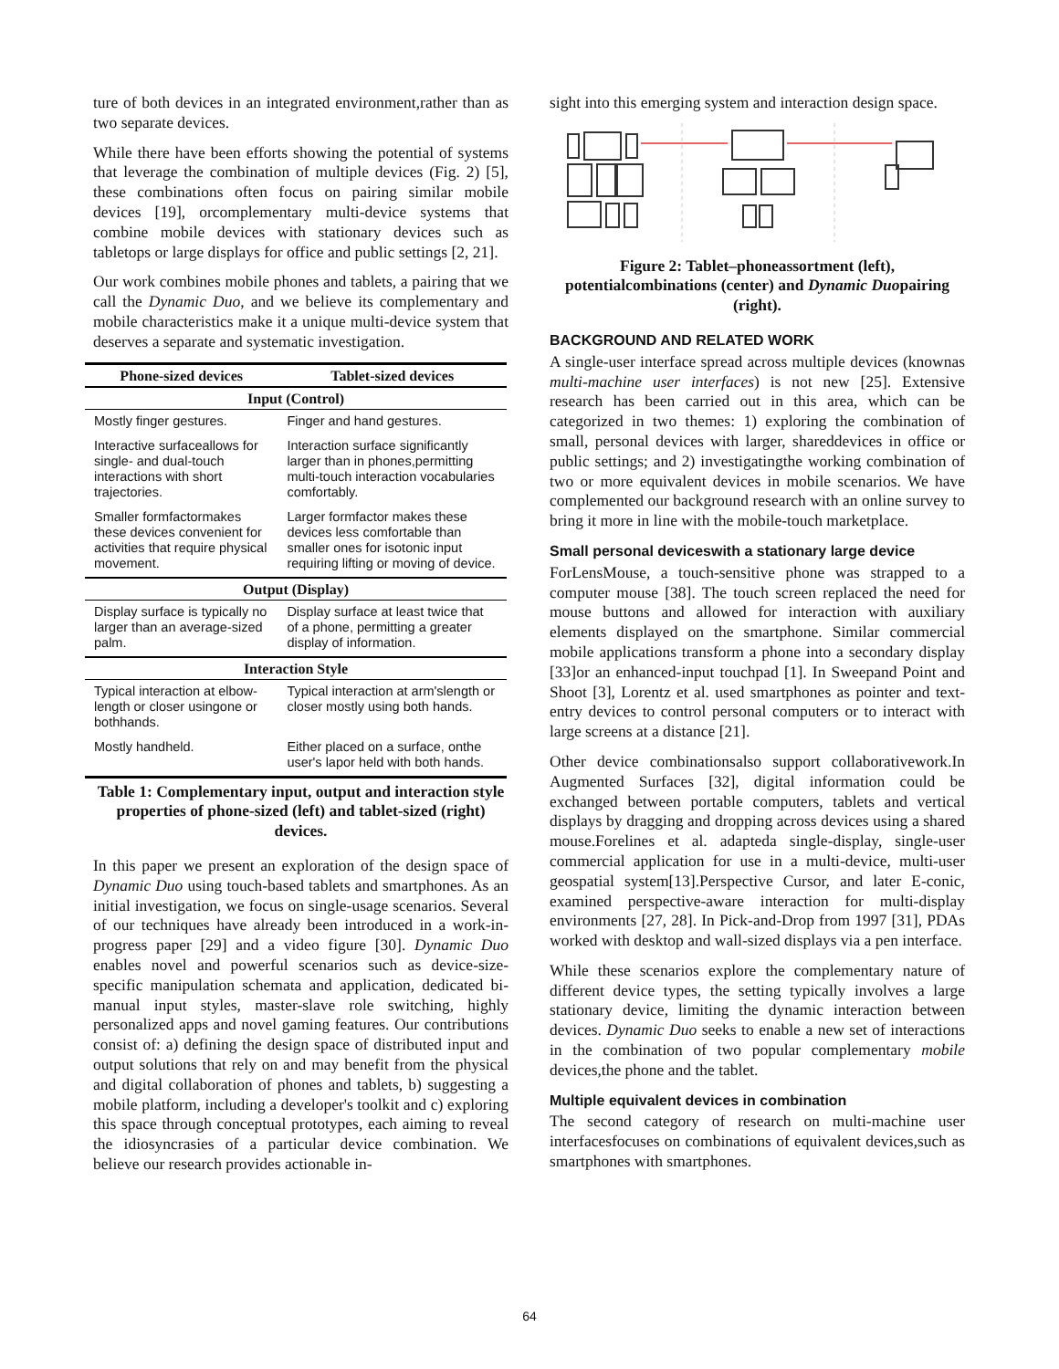ture of both devices in an integrated environment,rather than as two separate devices.
While there have been efforts showing the potential of systems that leverage the combination of multiple devices (Fig. 2) [5], these combinations often focus on pairing similar mobile devices [19], orcomplementary multi-device systems that combine mobile devices with stationary devices such as tabletops or large displays for office and public settings [2, 21].
Our work combines mobile phones and tablets, a pairing that we call the Dynamic Duo, and we believe its complementary and mobile characteristics make it a unique multi-device system that deserves a separate and systematic investigation.
| Phone-sized devices | Tablet-sized devices |
| --- | --- |
| Input (Control) | |
| Mostly finger gestures. | Finger and hand gestures. |
| Interactive surfaceallows for single- and dual-touch interactions with short trajectories. | Interaction surface significantly larger than in phones,permitting multi-touch interaction vocabularies comfortably. |
| Smaller formfactormakes these devices convenient for activities that require physical movement. | Larger formfactor makes these devices less comfortable than smaller ones for isotonic input requiring lifting or moving of device. |
| Output (Display) | |
| Display surface is typically no larger than an average-sized palm. | Display surface at least twice that of a phone, permitting a greater display of information. |
| Interaction Style | |
| Typical interaction at elbow-length or closer usingone or bothhands. | Typical interaction at arm'slength or closer mostly using both hands. |
| Mostly handheld. | Either placed on a surface, onthe user's lapor held with both hands. |
Table 1: Complementary input, output and interaction style properties of phone-sized (left) and tablet-sized (right) devices.
In this paper we present an exploration of the design space of Dynamic Duo using touch-based tablets and smartphones. As an initial investigation, we focus on single-usage scenarios. Several of our techniques have already been introduced in a work-in-progress paper [29] and a video figure [30]. Dynamic Duo enables novel and powerful scenarios such as device-size-specific manipulation schemata and application, dedicated bi-manual input styles, master-slave role switching, highly personalized apps and novel gaming features. Our contributions consist of: a) defining the design space of distributed input and output solutions that rely on and may benefit from the physical and digital collaboration of phones and tablets, b) suggesting a mobile platform, including a developer's toolkit and c) exploring this space through conceptual prototypes, each aiming to reveal the idiosyncrasies of a particular device combination. We believe our research provides actionable in-
sight into this emerging system and interaction design space.
Figure 2: Tablet–phoneassortment (left), potentialcombinations (center) and Dynamic Duopairing (right).
BACKGROUND AND RELATED WORK
A single-user interface spread across multiple devices (knownas multi-machine user interfaces) is not new [25]. Extensive research has been carried out in this area, which can be categorized in two themes: 1) exploring the combination of small, personal devices with larger, shareddevices in office or public settings; and 2) investigatingthe working combination of two or more equivalent devices in mobile scenarios. We have complemented our background research with an online survey to bring it more in line with the mobile-touch marketplace.
Small personal deviceswith a stationary large device
ForLensMouse, a touch-sensitive phone was strapped to a computer mouse [38]. The touch screen replaced the need for mouse buttons and allowed for interaction with auxiliary elements displayed on the smartphone. Similar commercial mobile applications transform a phone into a secondary display [33]or an enhanced-input touchpad [1]. In Sweepand Point and Shoot [3], Lorentz et al. used smartphones as pointer and text-entry devices to control personal computers or to interact with large screens at a distance [21].
Other device combinationsalso support collaborativework.In Augmented Surfaces [32], digital information could be exchanged between portable computers, tablets and vertical displays by dragging and dropping across devices using a shared mouse.Forelines et al. adapteda single-display, single-user commercial application for use in a multi-device, multi-user geospatial system[13].Perspective Cursor, and later E-conic, examined perspective-aware interaction for multi-display environments [27, 28]. In Pick-and-Drop from 1997 [31], PDAs worked with desktop and wall-sized displays via a pen interface.
While these scenarios explore the complementary nature of different device types, the setting typically involves a large stationary device, limiting the dynamic interaction between devices. Dynamic Duo seeks to enable a new set of interactions in the combination of two popular complementary mobile devices,the phone and the tablet.
Multiple equivalent devices in combination
The second category of research on multi-machine user interfacesfocuses on combinations of equivalent devices,such as smartphones with smartphones.
64